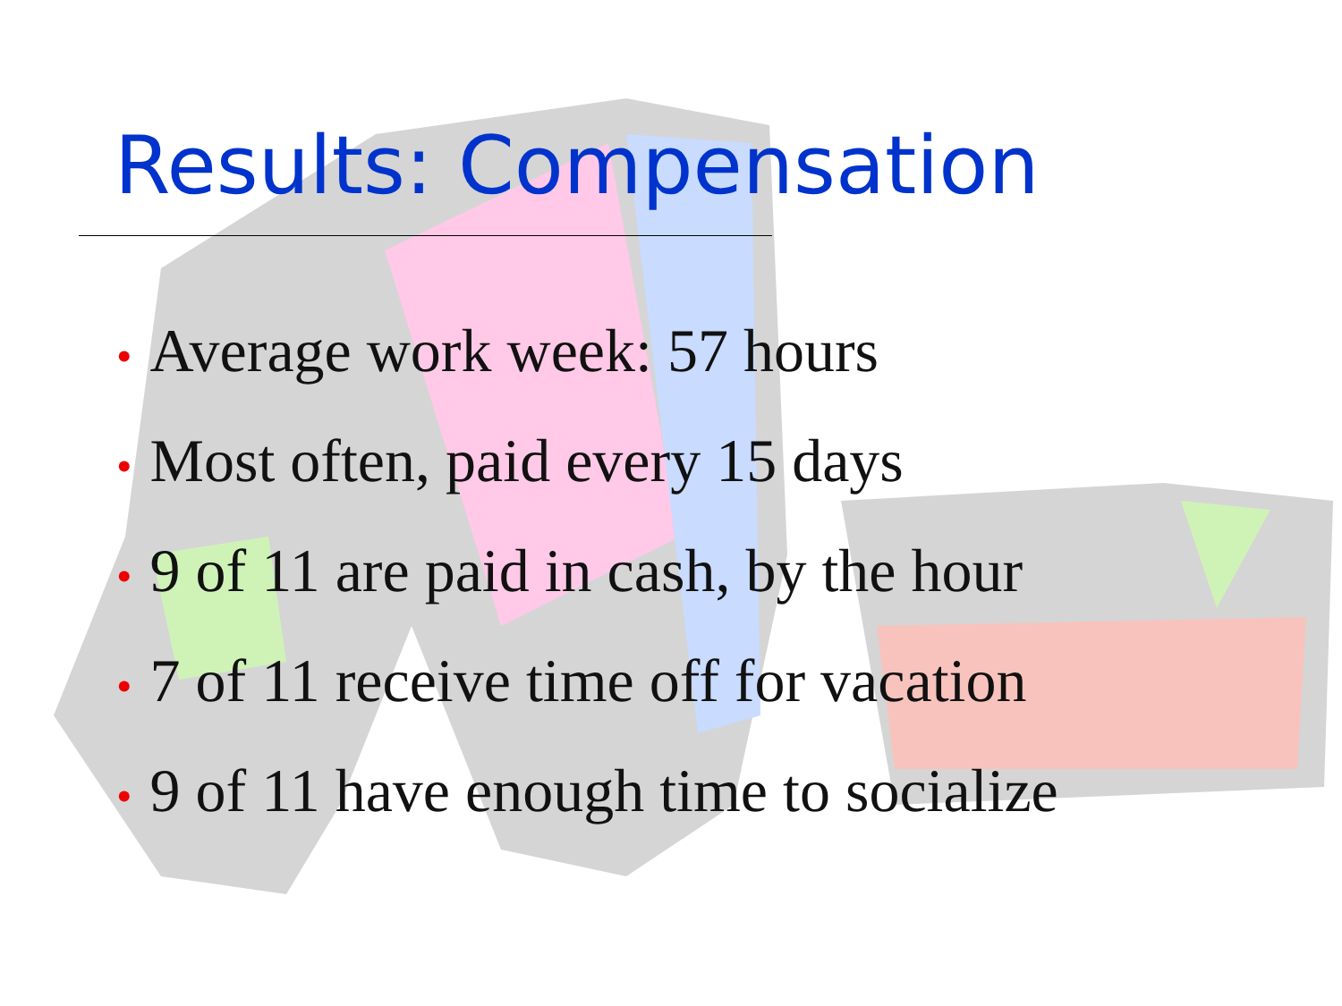Results: Compensation
• Average work week: 57 hours
• Most often, paid every 15 days
• 9 of 11 are paid in cash, by the hour
• 7 of 11 receive time off for vacation
• 9 of 11 have enough time to socialize